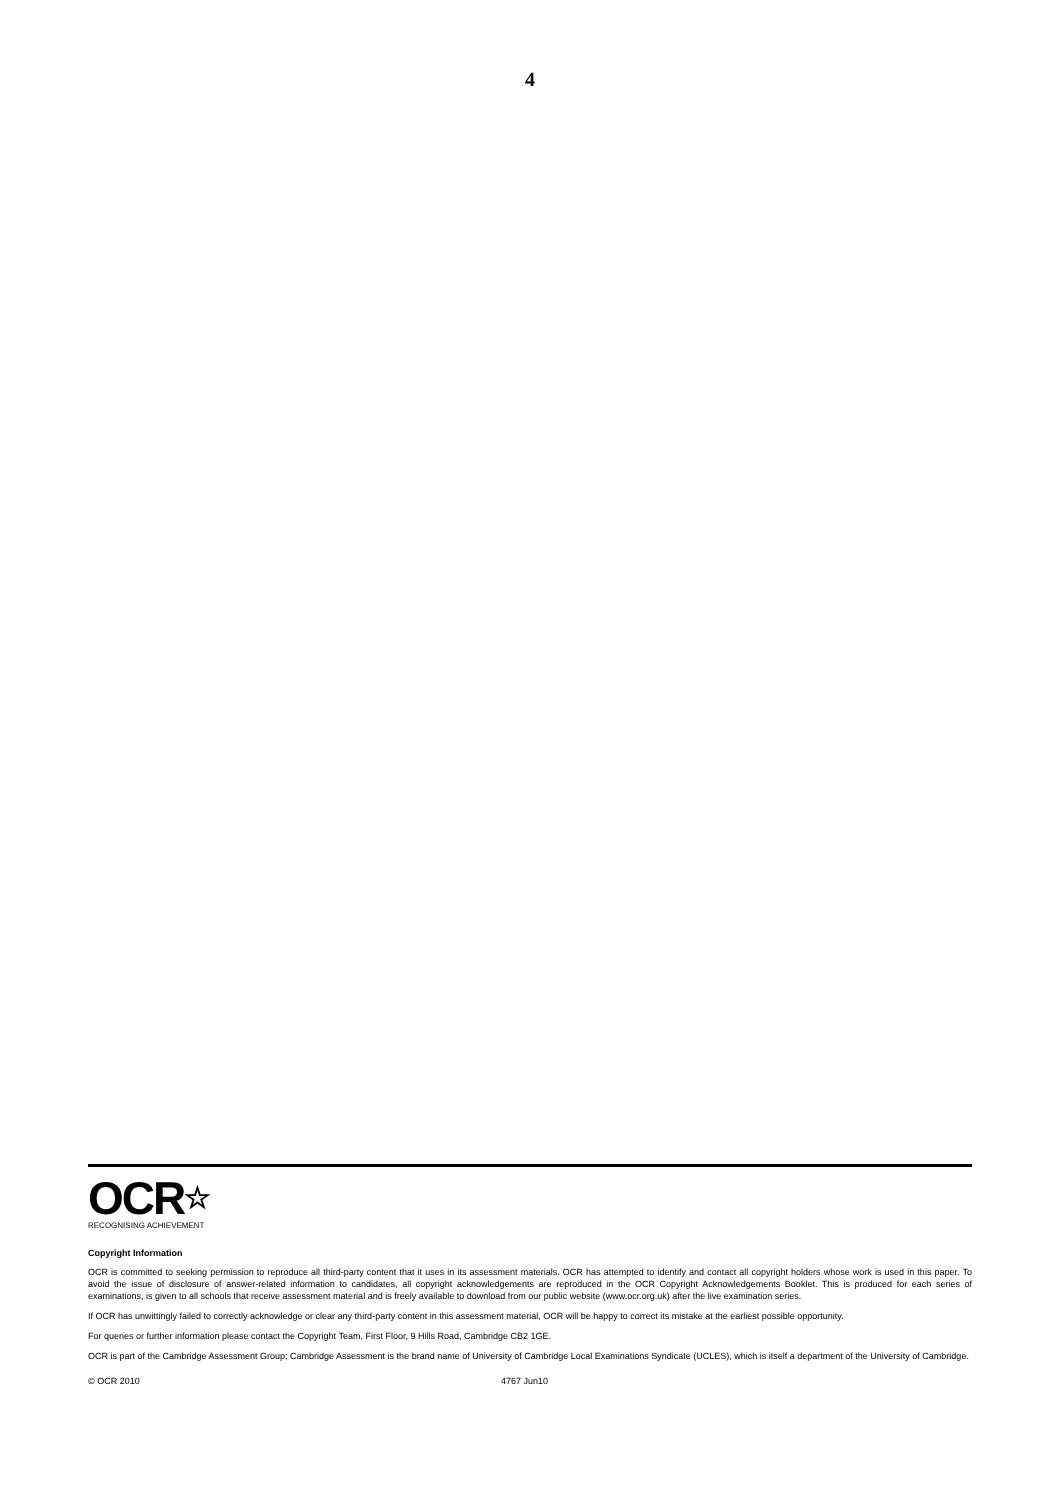4
OCR☆
RECOGNISING ACHIEVEMENT
Copyright Information
OCR is committed to seeking permission to reproduce all third-party content that it uses in its assessment materials. OCR has attempted to identify and contact all copyright holders whose work is used in this paper. To avoid the issue of disclosure of answer-related information to candidates, all copyright acknowledgements are reproduced in the OCR Copyright Acknowledgements Booklet. This is produced for each series of examinations, is given to all schools that receive assessment material and is freely available to download from our public website (www.ocr.org.uk) after the live examination series.
If OCR has unwittingly failed to correctly acknowledge or clear any third-party content in this assessment material, OCR will be happy to correct its mistake at the earliest possible opportunity.
For queries or further information please contact the Copyright Team, First Floor, 9 Hills Road, Cambridge CB2 1GE.
OCR is part of the Cambridge Assessment Group; Cambridge Assessment is the brand name of University of Cambridge Local Examinations Syndicate (UCLES), which is itself a department of the University of Cambridge.
© OCR 2010 4767 Jun10